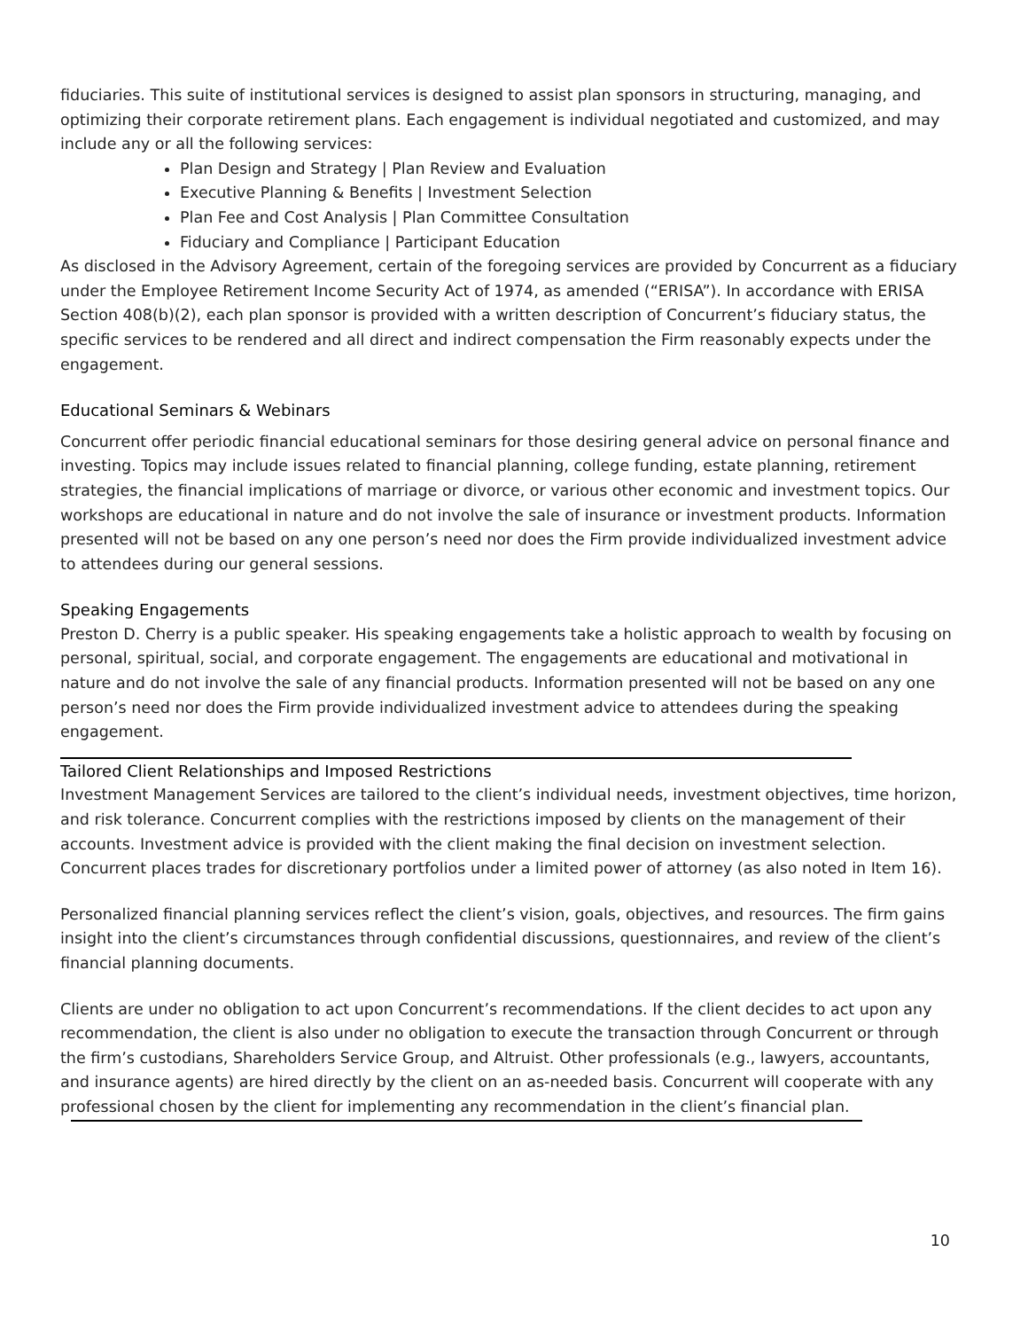fiduciaries. This suite of institutional services is designed to assist plan sponsors in structuring, managing, and optimizing their corporate retirement plans. Each engagement is individual negotiated and customized, and may include any or all the following services:
Plan Design and Strategy | Plan Review and Evaluation
Executive Planning & Benefits | Investment Selection
Plan Fee and Cost Analysis | Plan Committee Consultation
Fiduciary and Compliance | Participant Education
As disclosed in the Advisory Agreement, certain of the foregoing services are provided by Concurrent as a fiduciary under the Employee Retirement Income Security Act of 1974, as amended (“ERISA”). In accordance with ERISA Section 408(b)(2), each plan sponsor is provided with a written description of Concurrent’s fiduciary status, the specific services to be rendered and all direct and indirect compensation the Firm reasonably expects under the engagement.
Educational Seminars & Webinars
Concurrent offer periodic financial educational seminars for those desiring general advice on personal finance and investing. Topics may include issues related to financial planning, college funding, estate planning, retirement strategies, the financial implications of marriage or divorce, or various other economic and investment topics. Our workshops are educational in nature and do not involve the sale of insurance or investment products. Information presented will not be based on any one person’s need nor does the Firm provide individualized investment advice to attendees during our general sessions.
Speaking Engagements
Preston D. Cherry is a public speaker. His speaking engagements take a holistic approach to wealth by focusing on personal, spiritual, social, and corporate engagement. The engagements are educational and motivational in nature and do not involve the sale of any financial products. Information presented will not be based on any one person’s need nor does the Firm provide individualized investment advice to attendees during the speaking engagement.
Tailored Client Relationships and Imposed Restrictions
Investment Management Services are tailored to the client’s individual needs, investment objectives, time horizon, and risk tolerance. Concurrent complies with the restrictions imposed by clients on the management of their accounts. Investment advice is provided with the client making the final decision on investment selection. Concurrent places trades for discretionary portfolios under a limited power of attorney (as also noted in Item 16).
Personalized financial planning services reflect the client’s vision, goals, objectives, and resources. The firm gains insight into the client’s circumstances through confidential discussions, questionnaires, and review of the client’s financial planning documents.
Clients are under no obligation to act upon Concurrent’s recommendations. If the client decides to act upon any recommendation, the client is also under no obligation to execute the transaction through Concurrent or through the firm’s custodians, Shareholders Service Group, and Altruist. Other professionals (e.g., lawyers, accountants, and insurance agents) are hired directly by the client on an as-needed basis. Concurrent will cooperate with any professional chosen by the client for implementing any recommendation in the client’s financial plan.
10